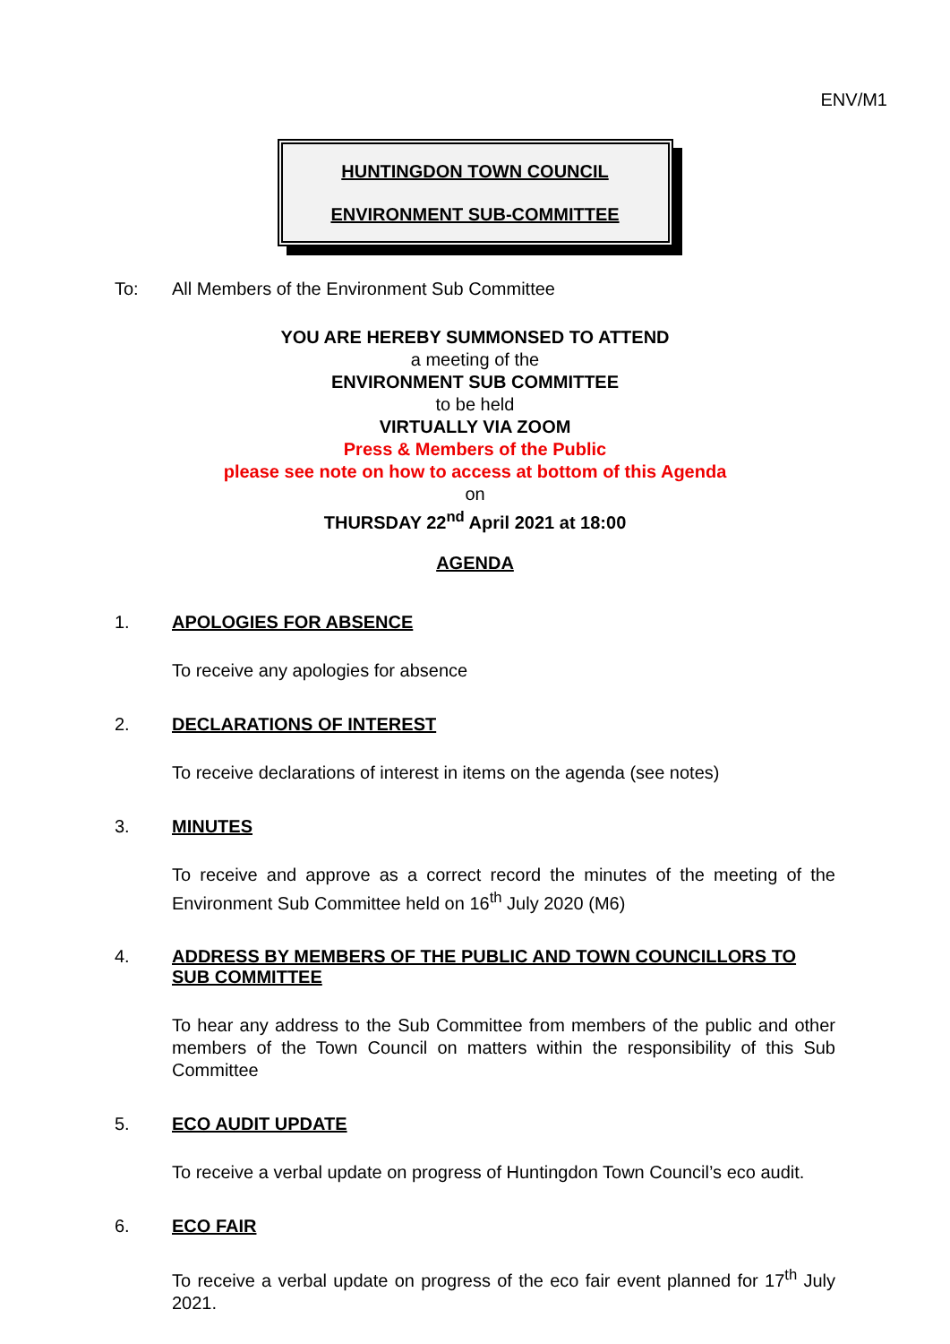ENV/M1
HUNTINGDON TOWN COUNCIL
ENVIRONMENT SUB-COMMITTEE
To: All Members of the Environment Sub Committee
YOU ARE HEREBY SUMMONSED TO ATTEND
a meeting of the
ENVIRONMENT SUB COMMITTEE
to be held
VIRTUALLY VIA ZOOM
Press & Members of the Public
please see note on how to access at bottom of this Agenda
on
THURSDAY 22<sup>nd</sup> April 2021 at 18:00
AGENDA
1. APOLOGIES FOR ABSENCE
To receive any apologies for absence
2. DECLARATIONS OF INTEREST
To receive declarations of interest in items on the agenda (see notes)
3. MINUTES
To receive and approve as a correct record the minutes of the meeting of the Environment Sub Committee held on 16<sup>th</sup> July 2020 (M6)
4. ADDRESS BY MEMBERS OF THE PUBLIC AND TOWN COUNCILLORS TO SUB COMMITTEE
To hear any address to the Sub Committee from members of the public and other members of the Town Council on matters within the responsibility of this Sub Committee
5. ECO AUDIT UPDATE
To receive a verbal update on progress of Huntingdon Town Council’s eco audit.
6. ECO FAIR
To receive a verbal update on progress of the eco fair event planned for 17<sup>th</sup> July 2021.